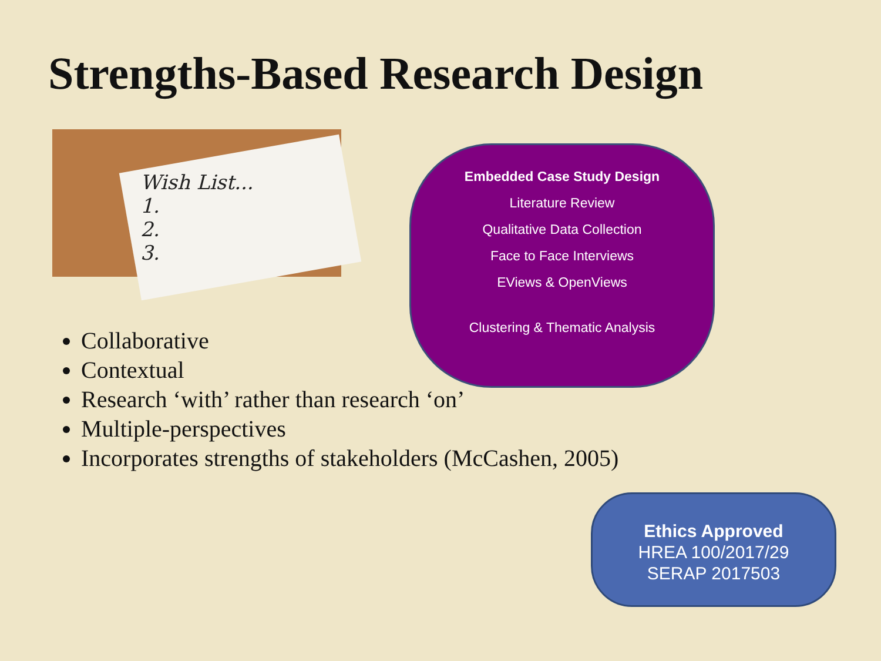Strengths-Based Research Design
Wish List...
1.
2.
3.
Embedded Case Study Design
Literature Review
Qualitative Data Collection
Face to Face Interviews
EViews & OpenViews
Clustering & Thematic Analysis
Collaborative
Contextual
Research ‘with’ rather than research ‘on’
Multiple-perspectives
Incorporates strengths of stakeholders (McCashen, 2005)
Ethics Approved
HREA 100/2017/29
SERAP 2017503